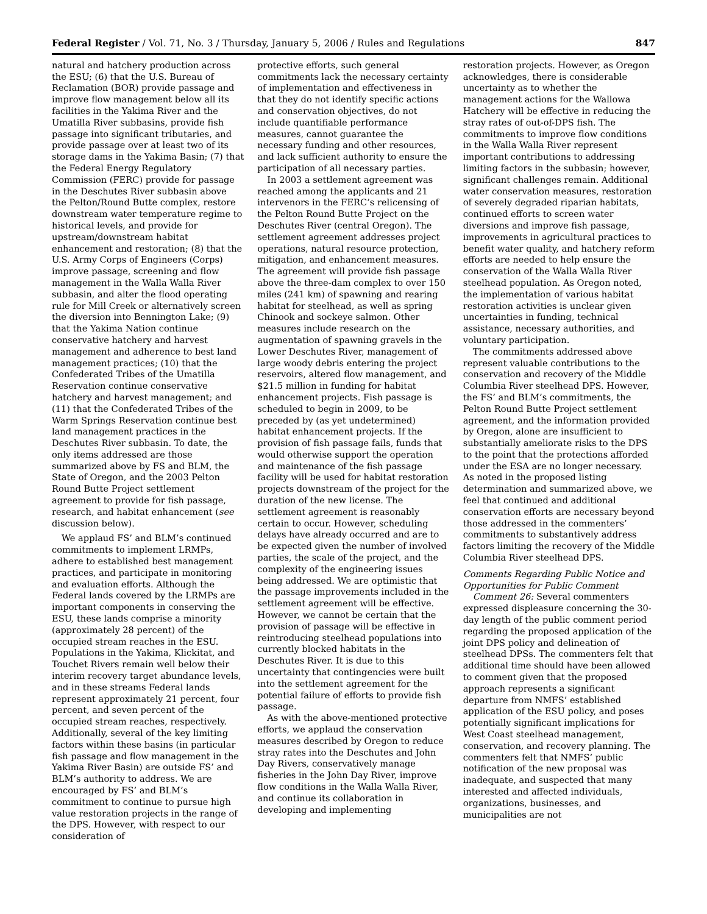Federal Register / Vol. 71, No. 3 / Thursday, January 5, 2006 / Rules and Regulations 847
natural and hatchery production across the ESU; (6) that the U.S. Bureau of Reclamation (BOR) provide passage and improve flow management below all its facilities in the Yakima River and the Umatilla River subbasins, provide fish passage into significant tributaries, and provide passage over at least two of its storage dams in the Yakima Basin; (7) that the Federal Energy Regulatory Commission (FERC) provide for passage in the Deschutes River subbasin above the Pelton/Round Butte complex, restore downstream water temperature regime to historical levels, and provide for upstream/downstream habitat enhancement and restoration; (8) that the U.S. Army Corps of Engineers (Corps) improve passage, screening and flow management in the Walla Walla River subbasin, and alter the flood operating rule for Mill Creek or alternatively screen the diversion into Bennington Lake; (9) that the Yakima Nation continue conservative hatchery and harvest management and adherence to best land management practices; (10) that the Confederated Tribes of the Umatilla Reservation continue conservative hatchery and harvest management; and (11) that the Confederated Tribes of the Warm Springs Reservation continue best land management practices in the Deschutes River subbasin. To date, the only items addressed are those summarized above by FS and BLM, the State of Oregon, and the 2003 Pelton Round Butte Project settlement agreement to provide for fish passage, research, and habitat enhancement (see discussion below).
We applaud FS’ and BLM’s continued commitments to implement LRMPs, adhere to established best management practices, and participate in monitoring and evaluation efforts. Although the Federal lands covered by the LRMPs are important components in conserving the ESU, these lands comprise a minority (approximately 28 percent) of the occupied stream reaches in the ESU. Populations in the Yakima, Klickitat, and Touchet Rivers remain well below their interim recovery target abundance levels, and in these streams Federal lands represent approximately 21 percent, four percent, and seven percent of the occupied stream reaches, respectively. Additionally, several of the key limiting factors within these basins (in particular fish passage and flow management in the Yakima River Basin) are outside FS’ and BLM’s authority to address. We are encouraged by FS’ and BLM’s commitment to continue to pursue high value restoration projects in the range of the DPS. However, with respect to our consideration of
protective efforts, such general commitments lack the necessary certainty of implementation and effectiveness in that they do not identify specific actions and conservation objectives, do not include quantifiable performance measures, cannot guarantee the necessary funding and other resources, and lack sufficient authority to ensure the participation of all necessary parties.
In 2003 a settlement agreement was reached among the applicants and 21 intervenors in the FERC’s relicensing of the Pelton Round Butte Project on the Deschutes River (central Oregon). The settlement agreement addresses project operations, natural resource protection, mitigation, and enhancement measures. The agreement will provide fish passage above the three-dam complex to over 150 miles (241 km) of spawning and rearing habitat for steelhead, as well as spring Chinook and sockeye salmon. Other measures include research on the augmentation of spawning gravels in the Lower Deschutes River, management of large woody debris entering the project reservoirs, altered flow management, and $21.5 million in funding for habitat enhancement projects. Fish passage is scheduled to begin in 2009, to be preceded by (as yet undetermined) habitat enhancement projects. If the provision of fish passage fails, funds that would otherwise support the operation and maintenance of the fish passage facility will be used for habitat restoration projects downstream of the project for the duration of the new license. The settlement agreement is reasonably certain to occur. However, scheduling delays have already occurred and are to be expected given the number of involved parties, the scale of the project, and the complexity of the engineering issues being addressed. We are optimistic that the passage improvements included in the settlement agreement will be effective. However, we cannot be certain that the provision of passage will be effective in reintroducing steelhead populations into currently blocked habitats in the Deschutes River. It is due to this uncertainty that contingencies were built into the settlement agreement for the potential failure of efforts to provide fish passage.
As with the above-mentioned protective efforts, we applaud the conservation measures described by Oregon to reduce stray rates into the Deschutes and John Day Rivers, conservatively manage fisheries in the John Day River, improve flow conditions in the Walla Walla River, and continue its collaboration in developing and implementing
restoration projects. However, as Oregon acknowledges, there is considerable uncertainty as to whether the management actions for the Wallowa Hatchery will be effective in reducing the stray rates of out-of-DPS fish. The commitments to improve flow conditions in the Walla Walla River represent important contributions to addressing limiting factors in the subbasin; however, significant challenges remain. Additional water conservation measures, restoration of severely degraded riparian habitats, continued efforts to screen water diversions and improve fish passage, improvements in agricultural practices to benefit water quality, and hatchery reform efforts are needed to help ensure the conservation of the Walla Walla River steelhead population. As Oregon noted, the implementation of various habitat restoration activities is unclear given uncertainties in funding, technical assistance, necessary authorities, and voluntary participation.
The commitments addressed above represent valuable contributions to the conservation and recovery of the Middle Columbia River steelhead DPS. However, the FS’ and BLM’s commitments, the Pelton Round Butte Project settlement agreement, and the information provided by Oregon, alone are insufficient to substantially ameliorate risks to the DPS to the point that the protections afforded under the ESA are no longer necessary. As noted in the proposed listing determination and summarized above, we feel that continued and additional conservation efforts are necessary beyond those addressed in the commenters’ commitments to substantively address factors limiting the recovery of the Middle Columbia River steelhead DPS.
Comments Regarding Public Notice and Opportunities for Public Comment
Comment 26: Several commenters expressed displeasure concerning the 30-day length of the public comment period regarding the proposed application of the joint DPS policy and delineation of steelhead DPSs. The commenters felt that additional time should have been allowed to comment given that the proposed approach represents a significant departure from NMFS’ established application of the ESU policy, and poses potentially significant implications for West Coast steelhead management, conservation, and recovery planning. The commenters felt that NMFS’ public notification of the new proposal was inadequate, and suspected that many interested and affected individuals, organizations, businesses, and municipalities are not